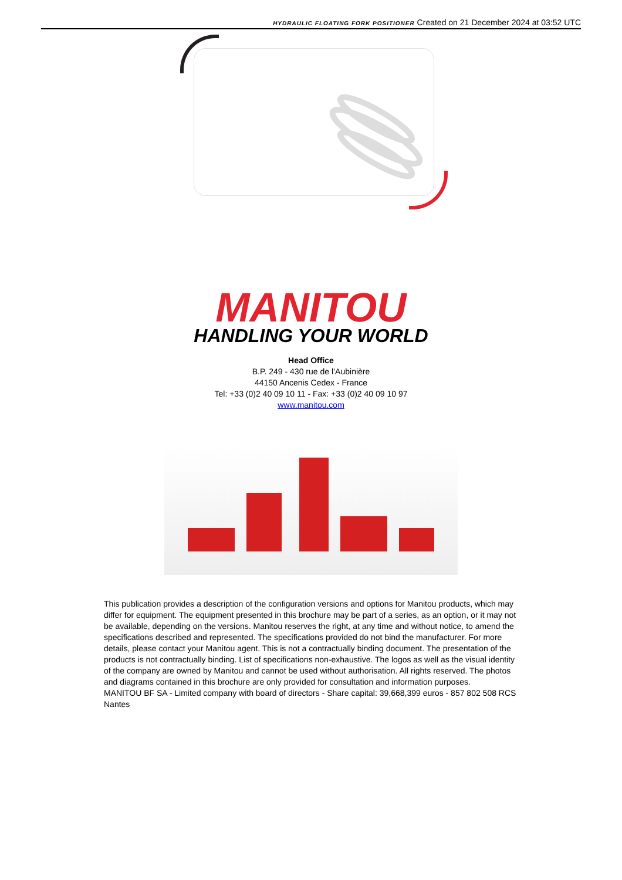HYDRAULIC FLOATING FORK POSITIONER Created on 21 December 2024 at 03:52 UTC
MANITOU
HANDLING YOUR WORLD
Head Office
B.P. 249 - 430 rue de l’Aubinière
44150 Ancenis Cedex - France
Tel: +33 (0)2 40 09 10 11 - Fax: +33 (0)2 40 09 10 97
www.manitou.com
This publication provides a description of the configuration versions and options for Manitou products, which may differ for equipment. The equipment presented in this brochure may be part of a series, as an option, or it may not be available, depending on the versions. Manitou reserves the right, at any time and without notice, to amend the specifications described and represented. The specifications provided do not bind the manufacturer. For more details, please contact your Manitou agent. This is not a contractually binding document. The presentation of the products is not contractually binding. List of specifications non-exhaustive. The logos as well as the visual identity of the company are owned by Manitou and cannot be used without authorisation. All rights reserved. The photos and diagrams contained in this brochure are only provided for consultation and information purposes.
MANITOU BF SA - Limited company with board of directors - Share capital: 39,668,399 euros - 857 802 508 RCS Nantes